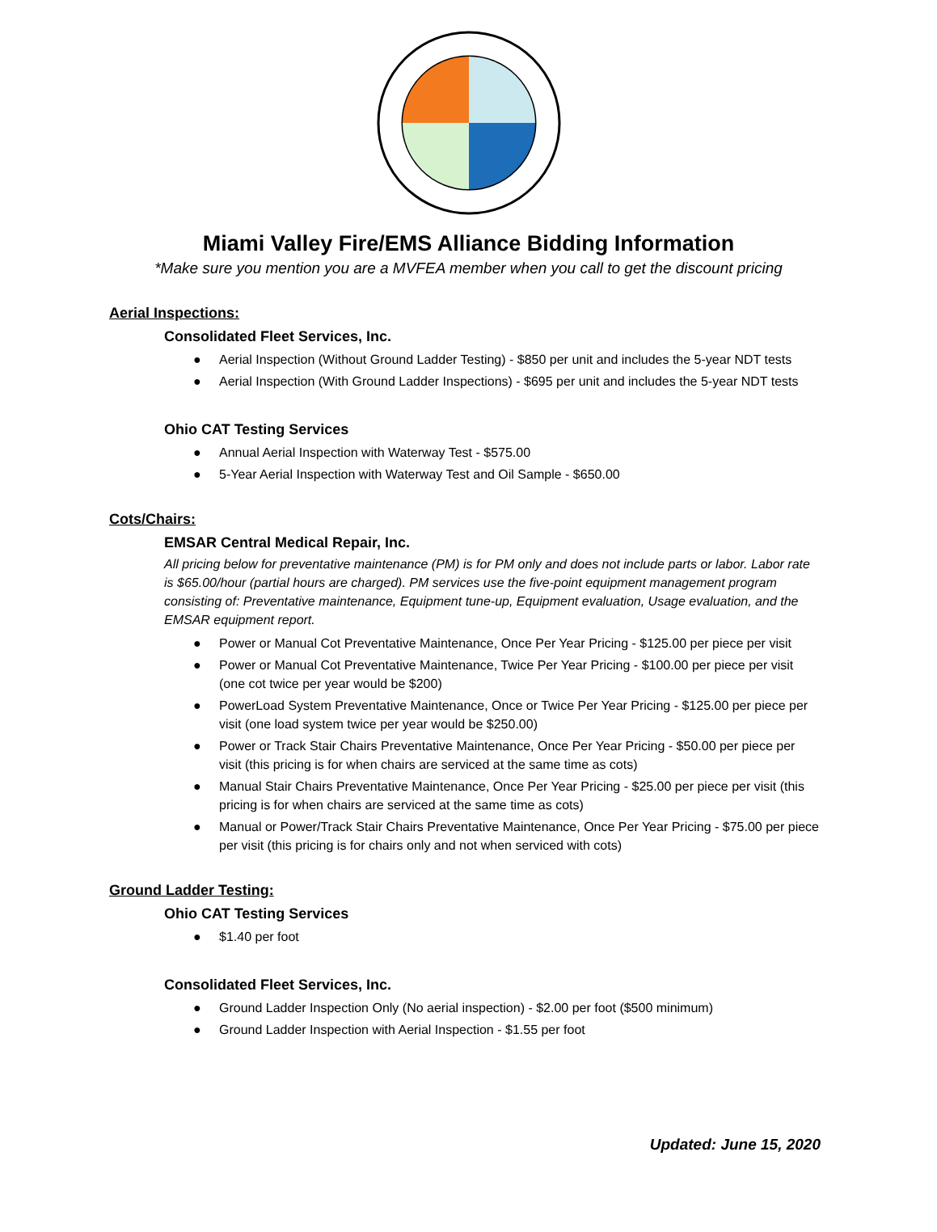Miami Valley Fire/EMS Alliance Bidding Information
*Make sure you mention you are a MVFEA member when you call to get the discount pricing
Aerial Inspections:
Consolidated Fleet Services, Inc.
● Aerial Inspection (Without Ground Ladder Testing) - $850 per unit and includes the 5-year NDT tests
● Aerial Inspection (With Ground Ladder Inspections) - $695 per unit and includes the 5-year NDT tests
Ohio CAT Testing Services
● Annual Aerial Inspection with Waterway Test - $575.00
● 5-Year Aerial Inspection with Waterway Test and Oil Sample - $650.00
Cots/Chairs:
EMSAR Central Medical Repair, Inc.
All pricing below for preventative maintenance (PM) is for PM only and does not include parts or labor. Labor rate is $65.00/hour (partial hours are charged). PM services use the five-point equipment management program consisting of: Preventative maintenance, Equipment tune-up, Equipment evaluation, Usage evaluation, and the EMSAR equipment report.
● Power or Manual Cot Preventative Maintenance, Once Per Year Pricing - $125.00 per piece per visit
● Power or Manual Cot Preventative Maintenance, Twice Per Year Pricing - $100.00 per piece per visit (one cot twice per year would be $200)
● PowerLoad System Preventative Maintenance, Once or Twice Per Year Pricing - $125.00 per piece per visit (one load system twice per year would be $250.00)
● Power or Track Stair Chairs Preventative Maintenance, Once Per Year Pricing - $50.00 per piece per visit (this pricing is for when chairs are serviced at the same time as cots)
● Manual Stair Chairs Preventative Maintenance, Once Per Year Pricing - $25.00 per piece per visit (this pricing is for when chairs are serviced at the same time as cots)
● Manual or Power/Track Stair Chairs Preventative Maintenance, Once Per Year Pricing - $75.00 per piece per visit (this pricing is for chairs only and not when serviced with cots)
Ground Ladder Testing:
Ohio CAT Testing Services
● $1.40 per foot
Consolidated Fleet Services, Inc.
● Ground Ladder Inspection Only (No aerial inspection) - $2.00 per foot ($500 minimum)
● Ground Ladder Inspection with Aerial Inspection - $1.55 per foot
Updated: June 15, 2020